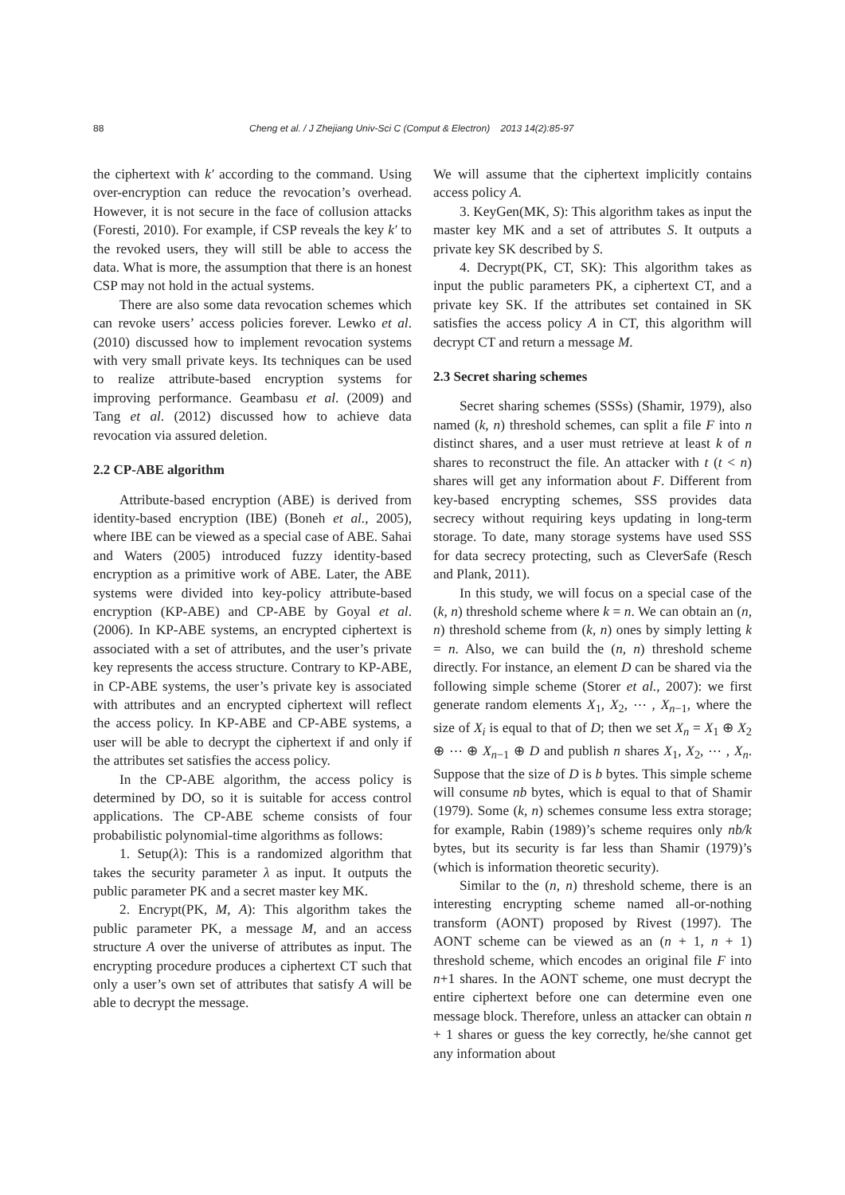88 Cheng et al. / J Zhejiang Univ-Sci C (Comput & Electron) 2013 14(2):85-97
the ciphertext with k′ according to the command. Using over-encryption can reduce the revocation’s overhead. However, it is not secure in the face of collusion attacks (Foresti, 2010). For example, if CSP reveals the key k′ to the revoked users, they will still be able to access the data. What is more, the assumption that there is an honest CSP may not hold in the actual systems.
There are also some data revocation schemes which can revoke users’ access policies forever. Lewko et al. (2010) discussed how to implement revocation systems with very small private keys. Its techniques can be used to realize attribute-based encryption systems for improving performance. Geambasu et al. (2009) and Tang et al. (2012) discussed how to achieve data revocation via assured deletion.
2.2 CP-ABE algorithm
Attribute-based encryption (ABE) is derived from identity-based encryption (IBE) (Boneh et al., 2005), where IBE can be viewed as a special case of ABE. Sahai and Waters (2005) introduced fuzzy identity-based encryption as a primitive work of ABE. Later, the ABE systems were divided into key-policy attribute-based encryption (KP-ABE) and CP-ABE by Goyal et al. (2006). In KP-ABE systems, an encrypted ciphertext is associated with a set of attributes, and the user’s private key represents the access structure. Contrary to KP-ABE, in CP-ABE systems, the user’s private key is associated with attributes and an encrypted ciphertext will reflect the access policy. In KP-ABE and CP-ABE systems, a user will be able to decrypt the ciphertext if and only if the attributes set satisfies the access policy.
In the CP-ABE algorithm, the access policy is determined by DO, so it is suitable for access control applications. The CP-ABE scheme consists of four probabilistic polynomial-time algorithms as follows:
1. Setup(λ): This is a randomized algorithm that takes the security parameter λ as input. It outputs the public parameter PK and a secret master key MK.
2. Encrypt(PK, M, A): This algorithm takes the public parameter PK, a message M, and an access structure A over the universe of attributes as input. The encrypting procedure produces a ciphertext CT such that only a user’s own set of attributes that satisfy A will be able to decrypt the message.
We will assume that the ciphertext implicitly contains access policy A.
3. KeyGen(MK, S): This algorithm takes as input the master key MK and a set of attributes S. It outputs a private key SK described by S.
4. Decrypt(PK, CT, SK): This algorithm takes as input the public parameters PK, a ciphertext CT, and a private key SK. If the attributes set contained in SK satisfies the access policy A in CT, this algorithm will decrypt CT and return a message M.
2.3 Secret sharing schemes
Secret sharing schemes (SSSs) (Shamir, 1979), also named (k, n) threshold schemes, can split a file F into n distinct shares, and a user must retrieve at least k of n shares to reconstruct the file. An attacker with t (t < n) shares will get any information about F. Different from key-based encrypting schemes, SSS provides data secrecy without requiring keys updating in long-term storage. To date, many storage systems have used SSS for data secrecy protecting, such as CleverSafe (Resch and Plank, 2011).
In this study, we will focus on a special case of the (k, n) threshold scheme where k = n. We can obtain an (n, n) threshold scheme from (k, n) ones by simply letting k = n. Also, we can build the (n, n) threshold scheme directly. For instance, an element D can be shared via the following simple scheme (Storer et al., 2007): we first generate random elements X<sub>1</sub>, X<sub>2</sub>, ⋯ , X<sub>n−1</sub>, where the size of X<sub>i</sub> is equal to that of D; then we set X<sub>n</sub> = X<sub>1</sub> ⊕ X<sub>2</sub> ⊕ ⋯ ⊕ X<sub>n−1</sub> ⊕ D and publish n shares X<sub>1</sub>, X<sub>2</sub>, ⋯ , X<sub>n</sub>. Suppose that the size of D is b bytes. This simple scheme will consume nb bytes, which is equal to that of Shamir (1979). Some (k, n) schemes consume less extra storage; for example, Rabin (1989)’s scheme requires only nb/k bytes, but its security is far less than Shamir (1979)’s (which is information theoretic security).
Similar to the (n, n) threshold scheme, there is an interesting encrypting scheme named all-or-nothing transform (AONT) proposed by Rivest (1997). The AONT scheme can be viewed as an (n + 1, n + 1) threshold scheme, which encodes an original file F into n+1 shares. In the AONT scheme, one must decrypt the entire ciphertext before one can determine even one message block. Therefore, unless an attacker can obtain n + 1 shares or guess the key correctly, he/she cannot get any information about